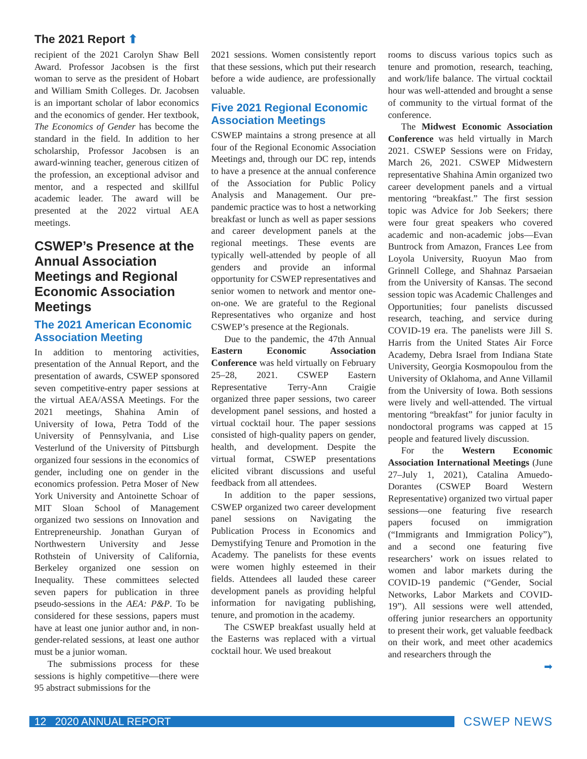The 2021 Report ⬆
recipient of the 2021 Carolyn Shaw Bell Award. Professor Jacobsen is the first woman to serve as the president of Hobart and William Smith Colleges. Dr. Jacobsen is an important scholar of labor economics and the economics of gender. Her textbook, The Economics of Gender has become the standard in the field. In addition to her scholarship, Professor Jacobsen is an award-winning teacher, generous citizen of the profession, an exceptional advisor and mentor, and a respected and skillful academic leader. The award will be presented at the 2022 virtual AEA meetings.
CSWEP’s Presence at the Annual Association Meetings and Regional Economic Association Meetings
The 2021 American Economic Association Meeting
In addition to mentoring activities, presentation of the Annual Report, and the presentation of awards, CSWEP sponsored seven competitive-entry paper sessions at the virtual AEA/ASSA Meetings. For the 2021 meetings, Shahina Amin of University of Iowa, Petra Todd of the University of Pennsylvania, and Lise Vesterlund of the University of Pittsburgh organized four sessions in the economics of gender, including one on gender in the economics profession. Petra Moser of New York University and Antoinette Schoar of MIT Sloan School of Management organized two sessions on Innovation and Entrepreneurship. Jonathan Guryan of Northwestern University and Jesse Rothstein of University of California, Berkeley organized one session on Inequality. These committees selected seven papers for publication in three pseudo-sessions in the AEA: P&P. To be considered for these sessions, papers must have at least one junior author and, in non- gender-related sessions, at least one author must be a junior woman.
The submissions process for these sessions is highly competitive—there were 95 abstract submissions for the
2021 sessions. Women consistently report that these sessions, which put their research before a wide audience, are professionally valuable.
Five 2021 Regional Economic Association Meetings
CSWEP maintains a strong presence at all four of the Regional Economic Association Meetings and, through our DC rep, intends to have a presence at the annual conference of the Association for Public Policy Analysis and Management. Our pre-pandemic practice was to host a networking breakfast or lunch as well as paper sessions and career development panels at the regional meetings. These events are typically well-attended by people of all genders and provide an informal opportunity for CSWEP representatives and senior women to network and mentor one-on-one. We are grateful to the Regional Representatives who organize and host CSWEP’s presence at the Regionals.
Due to the pandemic, the 47th Annual Eastern Economic Association Conference was held virtually on February 25–28, 2021. CSWEP Eastern Representative Terry-Ann Craigie organized three paper sessions, two career development panel sessions, and hosted a virtual cocktail hour. The paper sessions consisted of high-quality papers on gender, health, and development. Despite the virtual format, CSWEP presentations elicited vibrant discussions and useful feedback from all attendees.
In addition to the paper sessions, CSWEP organized two career development panel sessions on Navigating the Publication Process in Economics and Demystifying Tenure and Promotion in the Academy. The panelists for these events were women highly esteemed in their fields. Attendees all lauded these career development panels as providing helpful information for navigating publishing, tenure, and promotion in the academy.
The CSWEP breakfast usually held at the Easterns was replaced with a virtual cocktail hour. We used breakout
rooms to discuss various topics such as tenure and promotion, research, teaching, and work/life balance. The virtual cocktail hour was well-attended and brought a sense of community to the virtual format of the conference.
The Midwest Economic Association Conference was held virtually in March 2021. CSWEP Sessions were on Friday, March 26, 2021. CSWEP Midwestern representative Shahina Amin organized two career development panels and a virtual mentoring “breakfast.” The first session topic was Advice for Job Seekers; there were four great speakers who covered academic and non-academic jobs—Evan Buntrock from Amazon, Frances Lee from Loyola University, Ruoyun Mao from Grinnell College, and Shahnaz Parsaeian from the University of Kansas. The second session topic was Academic Challenges and Opportunities; four panelists discussed research, teaching, and service during COVID-19 era. The panelists were Jill S. Harris from the United States Air Force Academy, Debra Israel from Indiana State University, Georgia Kosmopoulou from the University of Oklahoma, and Anne Villamil from the University of Iowa. Both sessions were lively and well-attended. The virtual mentoring “breakfast” for junior faculty in nondoctoral programs was capped at 15 people and featured lively discussion.
For the Western Economic Association International Meetings (June 27–July 1, 2021), Catalina Amuedo-Dorantes (CSWEP Board Western Representative) organized two virtual paper sessions—one featuring five research papers focused on immigration (“Immigrants and Immigration Policy”), and a second one featuring five researchers’ work on issues related to women and labor markets during the COVID-19 pandemic (“Gender, Social Networks, Labor Markets and COVID-19”). All sessions were well attended, offering junior researchers an opportunity to present their work, get valuable feedback on their work, and meet other academics and researchers through the
➡
12 2020 ANNUAL REPORT
CSWEP NEWS